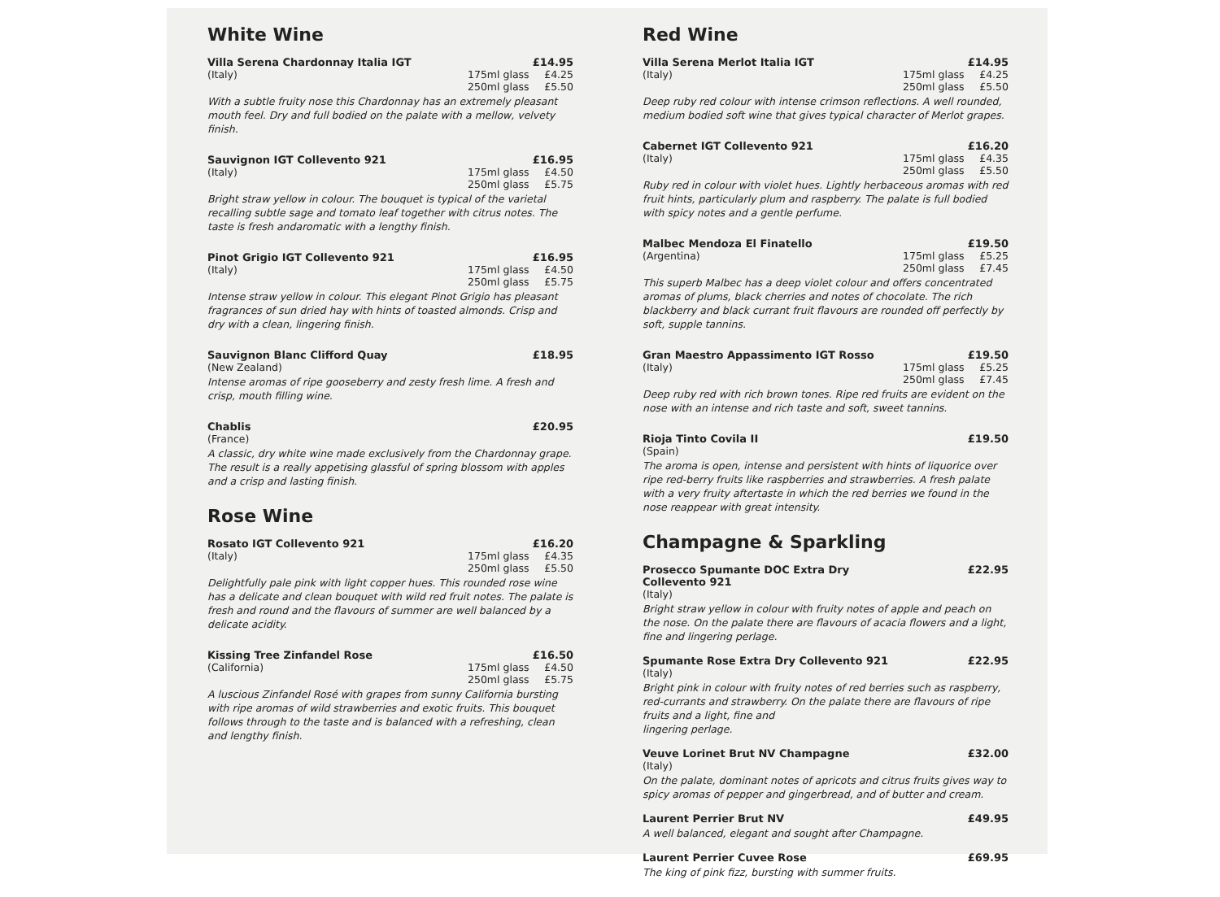White Wine
Villa Serena Chardonnay Italia IGT £14.95
(Italy) 175ml glass £4.25
250ml glass £5.50
With a subtle fruity nose this Chardonnay has an extremely pleasant mouth feel. Dry and full bodied on the palate with a mellow, velvety finish.
Sauvignon IGT Collevento 921 £16.95
(Italy) 175ml glass £4.50
250ml glass £5.75
Bright straw yellow in colour. The bouquet is typical of the varietal recalling subtle sage and tomato leaf together with citrus notes. The taste is fresh andaromatic with a lengthy finish.
Pinot Grigio IGT Collevento 921 £16.95
(Italy) 175ml glass £4.50
250ml glass £5.75
Intense straw yellow in colour. This elegant Pinot Grigio has pleasant fragrances of sun dried hay with hints of toasted almonds. Crisp and dry with a clean, lingering finish.
Sauvignon Blanc Clifford Quay £18.95
(New Zealand)
Intense aromas of ripe gooseberry and zesty fresh lime. A fresh and crisp, mouth filling wine.
Chablis £20.95
(France)
A classic, dry white wine made exclusively from the Chardonnay grape. The result is a really appetising glassful of spring blossom with apples and a crisp and lasting finish.
Rose Wine
Rosato IGT Collevento 921 £16.20
(Italy) 175ml glass £4.35
250ml glass £5.50
Delightfully pale pink with light copper hues. This rounded rose wine has a delicate and clean bouquet with wild red fruit notes. The palate is fresh and round and the flavours of summer are well balanced by a delicate acidity.
Kissing Tree Zinfandel Rose £16.50
(California) 175ml glass £4.50
250ml glass £5.75
A luscious Zinfandel Rosé with grapes from sunny California bursting with ripe aromas of wild strawberries and exotic fruits. This bouquet follows through to the taste and is balanced with a refreshing, clean and lengthy finish.
Red Wine
Villa Serena Merlot Italia IGT £14.95
(Italy) 175ml glass £4.25
250ml glass £5.50
Deep ruby red colour with intense crimson reflections. A well rounded, medium bodied soft wine that gives typical character of Merlot grapes.
Cabernet IGT Collevento 921 £16.20
(Italy) 175ml glass £4.35
250ml glass £5.50
Ruby red in colour with violet hues. Lightly herbaceous aromas with red fruit hints, particularly plum and raspberry. The palate is full bodied with spicy notes and a gentle perfume.
Malbec Mendoza El Finatello £19.50
(Argentina) 175ml glass £5.25
250ml glass £7.45
This superb Malbec has a deep violet colour and offers concentrated aromas of plums, black cherries and notes of chocolate. The rich blackberry and black currant fruit flavours are rounded off perfectly by soft, supple tannins.
Gran Maestro Appassimento IGT Rosso £19.50
(Italy) 175ml glass £5.25
250ml glass £7.45
Deep ruby red with rich brown tones. Ripe red fruits are evident on the nose with an intense and rich taste and soft, sweet tannins.
Rioja Tinto Covila II £19.50
(Spain)
The aroma is open, intense and persistent with hints of liquorice over ripe red-berry fruits like raspberries and strawberries. A fresh palate with a very fruity aftertaste in which the red berries we found in the nose reappear with great intensity.
Champagne & Sparkling
Prosecco Spumante DOC Extra Dry
Collevento 921 £22.95
(Italy)
Bright straw yellow in colour with fruity notes of apple and peach on the nose. On the palate there are flavours of acacia flowers and a light, fine and lingering perlage.
Spumante Rose Extra Dry Collevento 921 £22.95
(Italy)
Bright pink in colour with fruity notes of red berries such as raspberry, red-currants and strawberry. On the palate there are flavours of ripe fruits and a light, fine and
lingering perlage.
Veuve Lorinet Brut NV Champagne £32.00
(Italy)
On the palate, dominant notes of apricots and citrus fruits gives way to spicy aromas of pepper and gingerbread, and of butter and cream.
Laurent Perrier Brut NV £49.95
A well balanced, elegant and sought after Champagne.
Laurent Perrier Cuvee Rose £69.95
The king of pink fizz, bursting with summer fruits.